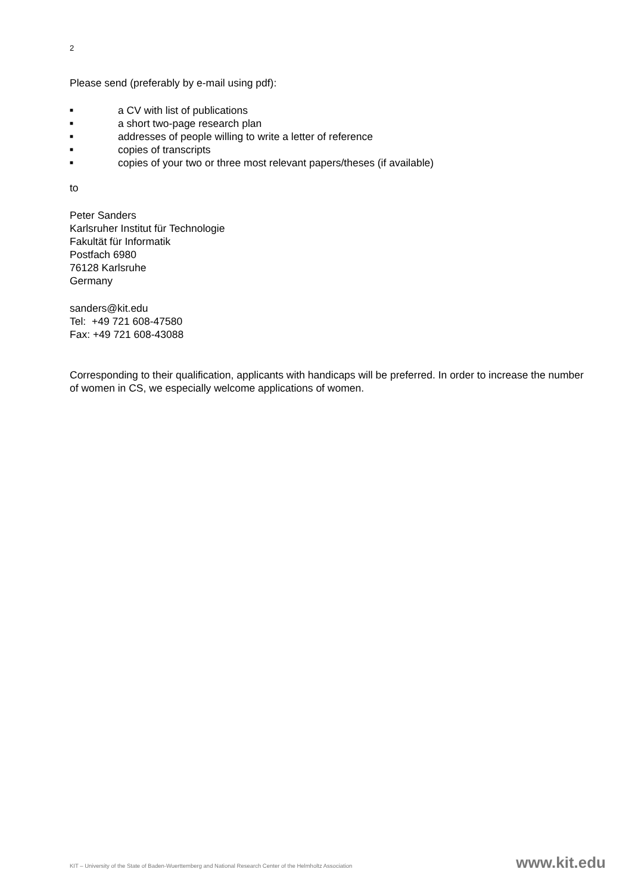2
Please send (preferably by e-mail using pdf):
■ a CV with list of publications
■ a short two-page research plan
■ addresses of people willing to write a letter of reference
■ copies of transcripts
■ copies of your two or three most relevant papers/theses (if available)
to
Peter Sanders
Karlsruher Institut für Technologie
Fakultät für Informatik
Postfach 6980
76128 Karlsruhe
Germany
sanders@kit.edu
Tel: +49 721 608-47580
Fax: +49 721 608-43088
Corresponding to their qualification, applicants with handicaps will be preferred. In order to increase the number of women in CS, we especially welcome applications of women.
KIT – University of the State of Baden-Wuerttemberg and National Research Center of the Helmholtz Association www.kit.edu